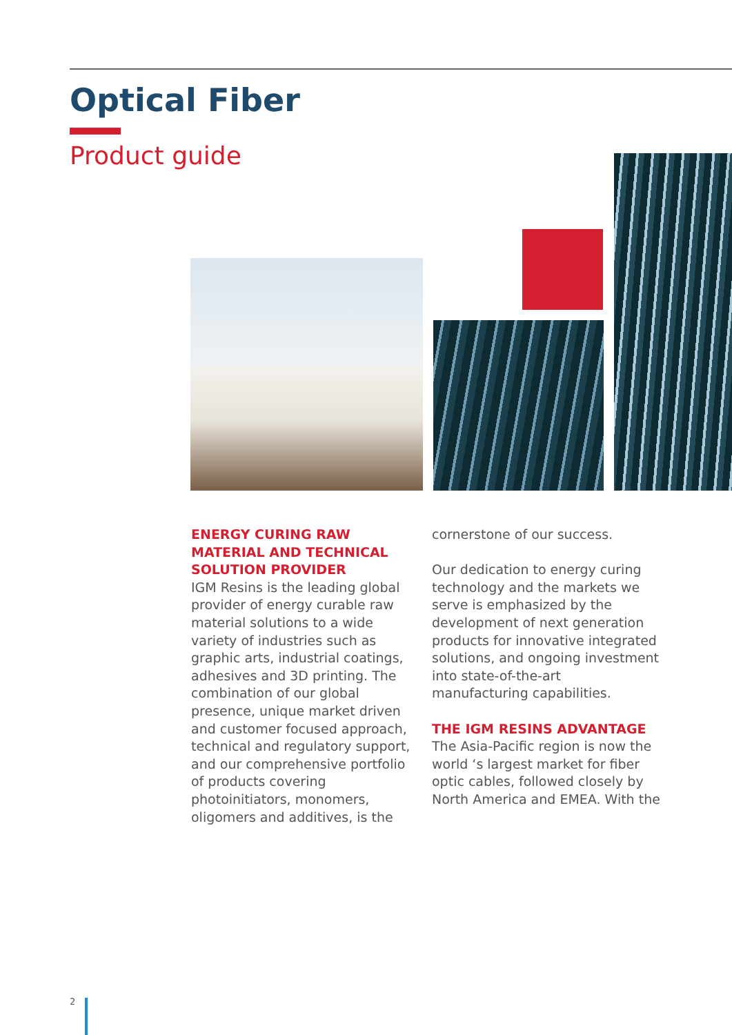Optical Fiber
Product guide
ENERGY CURING RAW MATERIAL AND TECHNICAL SOLUTION PROVIDER
IGM Resins is the leading global provider of energy curable raw material solutions to a wide variety of industries such as graphic arts, industrial coatings, adhesives and 3D printing. The combination of our global presence, unique market driven and customer focused approach, technical and regulatory support, and our comprehensive portfolio of products covering photoinitiators, monomers, oligomers and additives, is the
cornerstone of our success.
Our dedication to energy curing technology and the markets we serve is emphasized by the development of next generation products for innovative integrated solutions, and ongoing investment into state-of-the-art manufacturing capabilities.
THE IGM RESINS ADVANTAGE
The Asia-Pacific region is now the world ‘s largest market for fiber optic cables, followed closely by North America and EMEA. With the
2